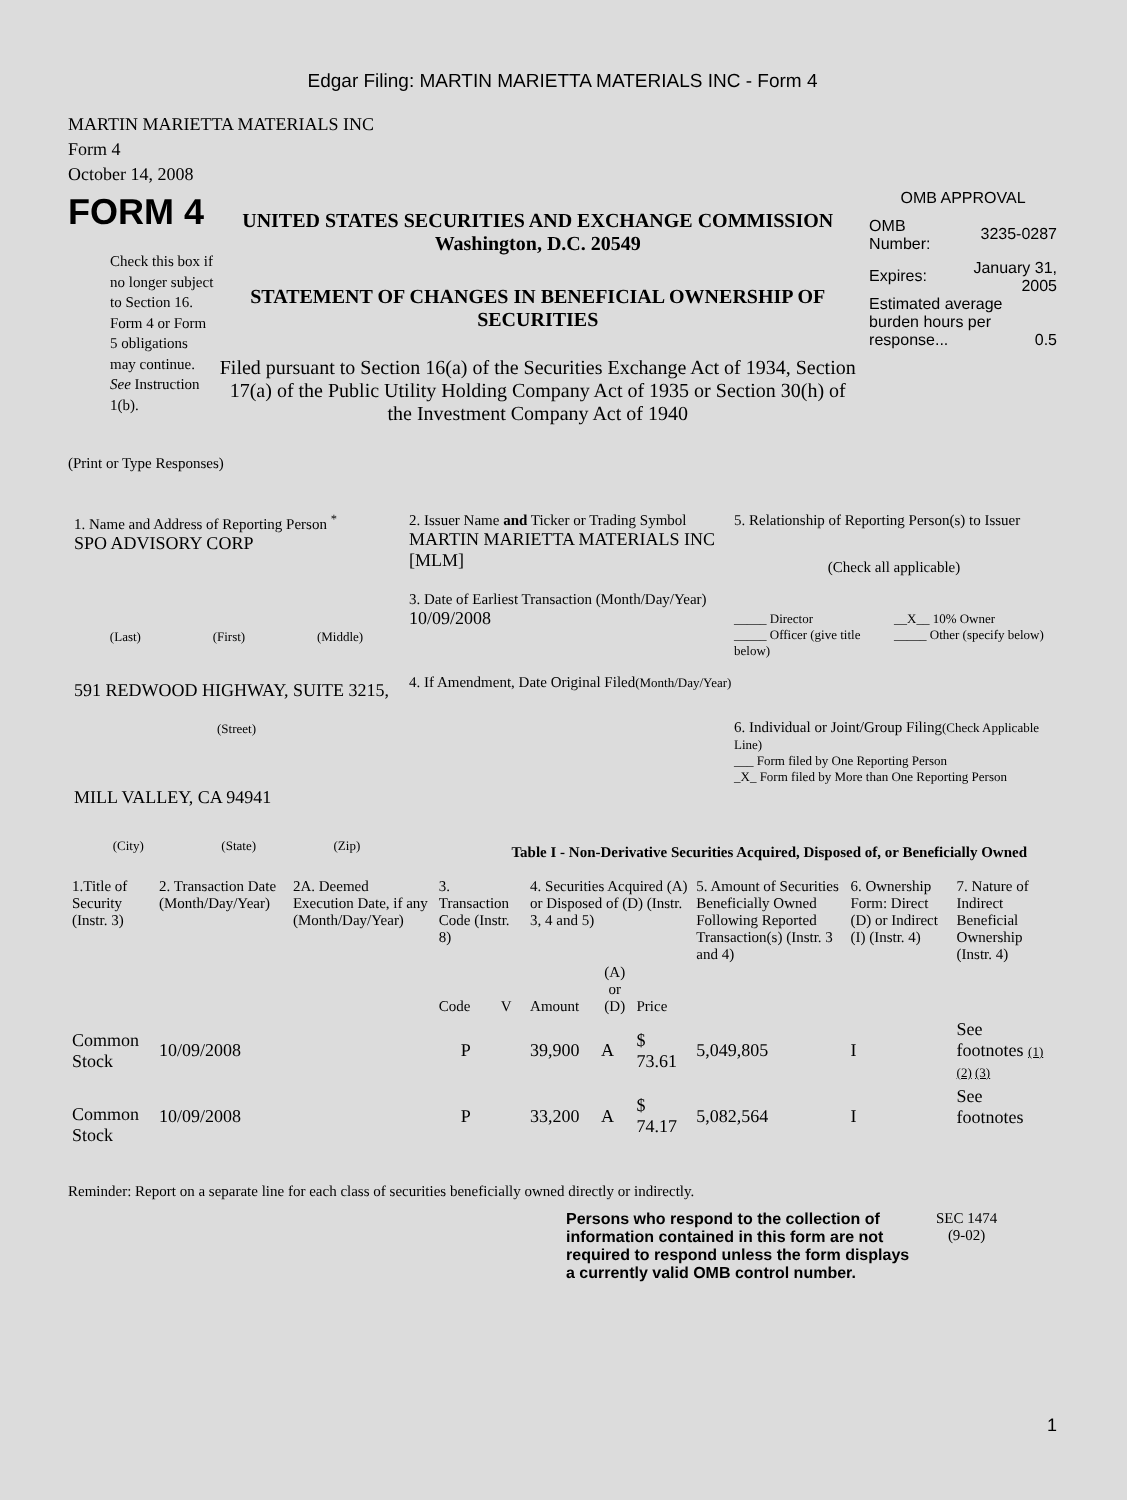Edgar Filing: MARTIN MARIETTA MATERIALS INC - Form 4
MARTIN MARIETTA MATERIALS INC
Form 4
October 14, 2008
FORM 4
Check this box if no longer subject to Section 16. Form 4 or Form 5 obligations may continue. See Instruction 1(b).
UNITED STATES SECURITIES AND EXCHANGE COMMISSION
Washington, D.C. 20549
STATEMENT OF CHANGES IN BENEFICIAL OWNERSHIP OF SECURITIES
Filed pursuant to Section 16(a) of the Securities Exchange Act of 1934, Section 17(a) of the Public Utility Holding Company Act of 1935 or Section 30(h) of the Investment Company Act of 1940
OMB APPROVAL
OMB
Number: 3235-0287
Expires: January 31,
2005
Estimated average burden hours per response... 0.5
(Print or Type Responses)
1. Name and Address of Reporting Person <sup>*</sup>
SPO ADVISORY CORP
(Last) (First) (Middle)
591 REDWOOD HIGHWAY, SUITE 3215,
(Street)
MILL VALLEY, CA 94941
(City) (State) (Zip)
2. Issuer Name and Ticker or Trading Symbol
MARTIN MARIETTA MATERIALS INC [MLM]
3. Date of Earliest Transaction (Month/Day/Year)
10/09/2008
4. If Amendment, Date Original Filed(Month/Day/Year)
5. Relationship of Reporting Person(s) to Issuer
(Check all applicable)
_____ Director
_____ Officer (give title below) __X__ 10% Owner
_____ Other (specify below)
6. Individual or Joint/Group Filing(Check Applicable Line)
___ Form filed by One Reporting Person
_X_ Form filed by More than One Reporting Person
Table I - Non-Derivative Securities Acquired, Disposed of, or Beneficially Owned
| 1.Title of Security (Instr. 3) | 2. Transaction Date (Month/Day/Year) | 2A. Deemed Execution Date, if any (Month/Day/Year) | 3. Transaction Code (Instr. 8) | | 4. Securities Acquired (A) or Disposed of (D) (Instr. 3, 4 and 5) | | | 5. Amount of Securities Beneficially Owned Following Reported Transaction(s) (Instr. 3 and 4) | 6. Ownership Form: Direct (D) or Indirect (I) (Instr. 4) | 7. Nature of Indirect Beneficial Ownership (Instr. 4) |
| --- | --- | --- | --- | --- | --- | --- | --- | --- | --- | --- |
| | | | Code | V | Amount | (A) or (D) | Price | | | |
| Common Stock | 10/09/2008 | | P | | 39,900 | A | $ 73.61 | 5,049,805 | I | See footnotes (1) (2) (3) |
| Common Stock | 10/09/2008 | | P | | 33,200 | A | $ 74.17 | 5,082,564 | I | See footnotes |
Reminder: Report on a separate line for each class of securities beneficially owned directly or indirectly.
Persons who respond to the collection of information contained in this form are not required to respond unless the form displays a currently valid OMB control number.
SEC 1474
(9-02)
1